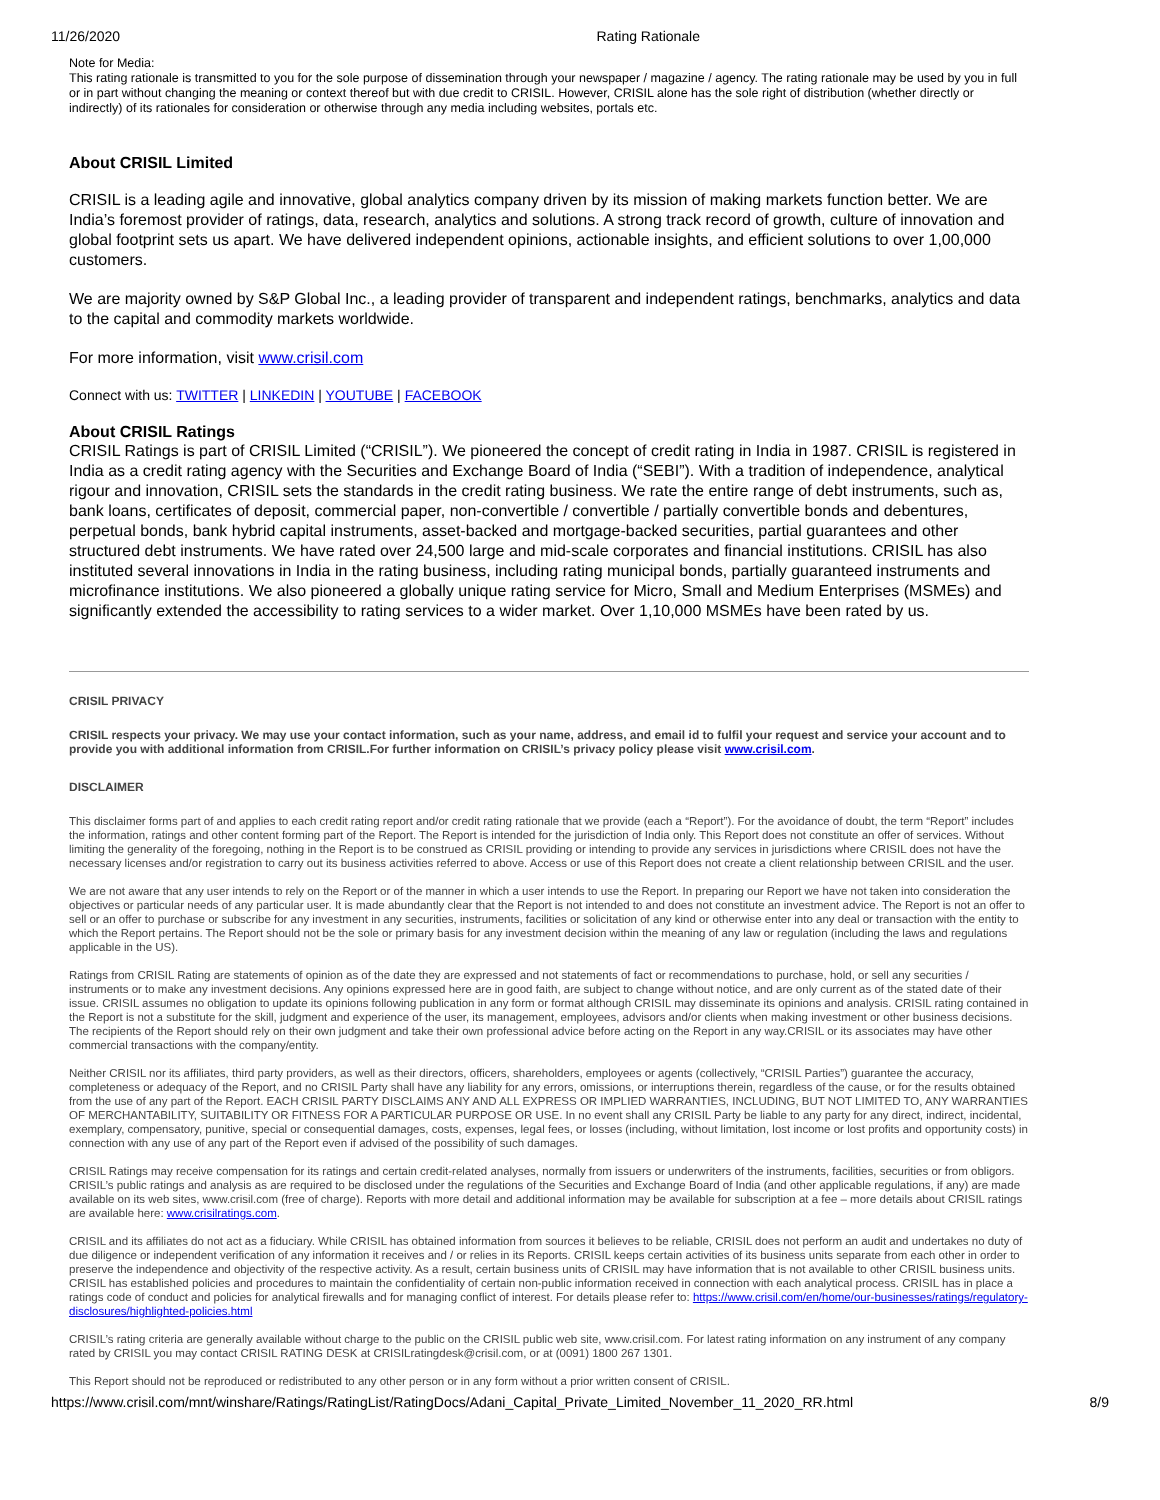11/26/2020 Rating Rationale
Note for Media:
This rating rationale is transmitted to you for the sole purpose of dissemination through your newspaper / magazine / agency. The rating rationale may be used by you in full or in part without changing the meaning or context thereof but with due credit to CRISIL. However, CRISIL alone has the sole right of distribution (whether directly or indirectly) of its rationales for consideration or otherwise through any media including websites, portals etc.
About CRISIL Limited
CRISIL is a leading agile and innovative, global analytics company driven by its mission of making markets function better. We are India’s foremost provider of ratings, data, research, analytics and solutions. A strong track record of growth, culture of innovation and global footprint sets us apart. We have delivered independent opinions, actionable insights, and efficient solutions to over 1,00,000 customers.
We are majority owned by S&P Global Inc., a leading provider of transparent and independent ratings, benchmarks, analytics and data to the capital and commodity markets worldwide.
For more information, visit www.crisil.com
Connect with us: TWITTER | LINKEDIN | YOUTUBE | FACEBOOK
About CRISIL Ratings
CRISIL Ratings is part of CRISIL Limited (“CRISIL”). We pioneered the concept of credit rating in India in 1987. CRISIL is registered in India as a credit rating agency with the Securities and Exchange Board of India (“SEBI”). With a tradition of independence, analytical rigour and innovation, CRISIL sets the standards in the credit rating business. We rate the entire range of debt instruments, such as, bank loans, certificates of deposit, commercial paper, non-convertible / convertible / partially convertible bonds and debentures, perpetual bonds, bank hybrid capital instruments, asset-backed and mortgage-backed securities, partial guarantees and other structured debt instruments. We have rated over 24,500 large and mid-scale corporates and financial institutions. CRISIL has also instituted several innovations in India in the rating business, including rating municipal bonds, partially guaranteed instruments and microfinance institutions. We also pioneered a globally unique rating service for Micro, Small and Medium Enterprises (MSMEs) and significantly extended the accessibility to rating services to a wider market. Over 1,10,000 MSMEs have been rated by us.
CRISIL PRIVACY
CRISIL respects your privacy. We may use your contact information, such as your name, address, and email id to fulfil your request and service your account and to provide you with additional information from CRISIL.For further information on CRISIL’s privacy policy please visit www.crisil.com.
DISCLAIMER
This disclaimer forms part of and applies to each credit rating report and/or credit rating rationale that we provide (each a “Report”). For the avoidance of doubt, the term “Report” includes the information, ratings and other content forming part of the Report. The Report is intended for the jurisdiction of India only. This Report does not constitute an offer of services. Without limiting the generality of the foregoing, nothing in the Report is to be construed as CRISIL providing or intending to provide any services in jurisdictions where CRISIL does not have the necessary licenses and/or registration to carry out its business activities referred to above. Access or use of this Report does not create a client relationship between CRISIL and the user.
We are not aware that any user intends to rely on the Report or of the manner in which a user intends to use the Report. In preparing our Report we have not taken into consideration the objectives or particular needs of any particular user. It is made abundantly clear that the Report is not intended to and does not constitute an investment advice. The Report is not an offer to sell or an offer to purchase or subscribe for any investment in any securities, instruments, facilities or solicitation of any kind or otherwise enter into any deal or transaction with the entity to which the Report pertains. The Report should not be the sole or primary basis for any investment decision within the meaning of any law or regulation (including the laws and regulations applicable in the US).
Ratings from CRISIL Rating are statements of opinion as of the date they are expressed and not statements of fact or recommendations to purchase, hold, or sell any securities / instruments or to make any investment decisions. Any opinions expressed here are in good faith, are subject to change without notice, and are only current as of the stated date of their issue. CRISIL assumes no obligation to update its opinions following publication in any form or format although CRISIL may disseminate its opinions and analysis. CRISIL rating contained in the Report is not a substitute for the skill, judgment and experience of the user, its management, employees, advisors and/or clients when making investment or other business decisions. The recipients of the Report should rely on their own judgment and take their own professional advice before acting on the Report in any way.CRISIL or its associates may have other commercial transactions with the company/entity.
Neither CRISIL nor its affiliates, third party providers, as well as their directors, officers, shareholders, employees or agents (collectively, “CRISIL Parties”) guarantee the accuracy, completeness or adequacy of the Report, and no CRISIL Party shall have any liability for any errors, omissions, or interruptions therein, regardless of the cause, or for the results obtained from the use of any part of the Report. EACH CRISIL PARTY DISCLAIMS ANY AND ALL EXPRESS OR IMPLIED WARRANTIES, INCLUDING, BUT NOT LIMITED TO, ANY WARRANTIES OF MERCHANTABILITY, SUITABILITY OR FITNESS FOR A PARTICULAR PURPOSE OR USE. In no event shall any CRISIL Party be liable to any party for any direct, indirect, incidental, exemplary, compensatory, punitive, special or consequential damages, costs, expenses, legal fees, or losses (including, without limitation, lost income or lost profits and opportunity costs) in connection with any use of any part of the Report even if advised of the possibility of such damages.
CRISIL Ratings may receive compensation for its ratings and certain credit-related analyses, normally from issuers or underwriters of the instruments, facilities, securities or from obligors. CRISIL’s public ratings and analysis as are required to be disclosed under the regulations of the Securities and Exchange Board of India (and other applicable regulations, if any) are made available on its web sites, www.crisil.com (free of charge). Reports with more detail and additional information may be available for subscription at a fee – more details about CRISIL ratings are available here: www.crisilratings.com.
CRISIL and its affiliates do not act as a fiduciary. While CRISIL has obtained information from sources it believes to be reliable, CRISIL does not perform an audit and undertakes no duty of due diligence or independent verification of any information it receives and / or relies in its Reports. CRISIL keeps certain activities of its business units separate from each other in order to preserve the independence and objectivity of the respective activity. As a result, certain business units of CRISIL may have information that is not available to other CRISIL business units. CRISIL has established policies and procedures to maintain the confidentiality of certain non-public information received in connection with each analytical process. CRISIL has in place a ratings code of conduct and policies for analytical firewalls and for managing conflict of interest. For details please refer to: https://www.crisil.com/en/home/our-businesses/ratings/regulatory-disclosures/highlighted-policies.html
CRISIL’s rating criteria are generally available without charge to the public on the CRISIL public web site, www.crisil.com. For latest rating information on any instrument of any company rated by CRISIL you may contact CRISIL RATING DESK at CRISILratingdesk@crisil.com, or at (0091) 1800 267 1301.
This Report should not be reproduced or redistributed to any other person or in any form without a prior written consent of CRISIL.
https://www.crisil.com/mnt/winshare/Ratings/RatingList/RatingDocs/Adani_Capital_Private_Limited_November_11_2020_RR.html 8/9